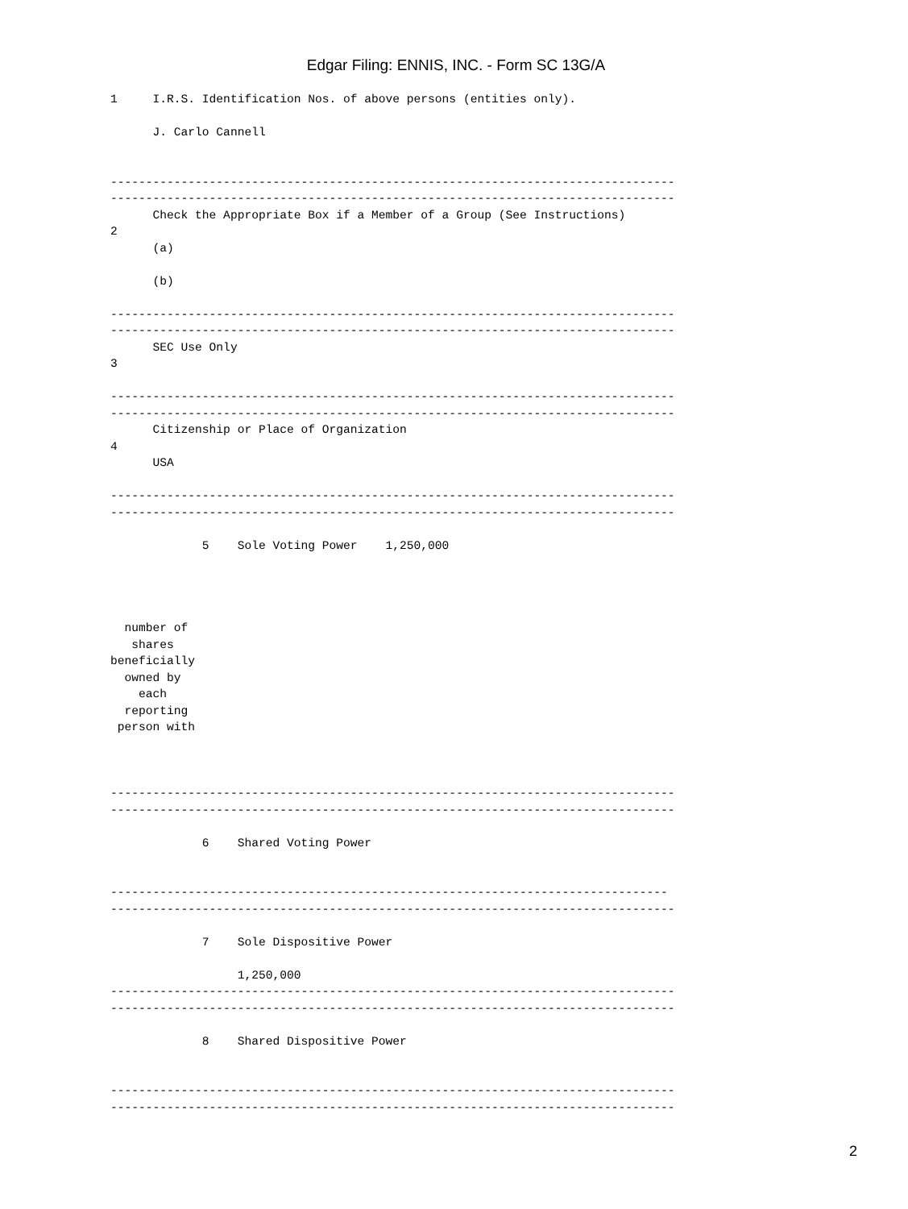Edgar Filing: ENNIS, INC. - Form SC 13G/A
1     I.R.S. Identification Nos. of above persons (entities only).

      J. Carlo Cannell


--------------------------------------------------------------------------------
--------------------------------------------------------------------------------
      Check the Appropriate Box if a Member of a Group (See Instructions)
2
      (a)

      (b)

--------------------------------------------------------------------------------
--------------------------------------------------------------------------------
      SEC Use Only
3

--------------------------------------------------------------------------------
--------------------------------------------------------------------------------
      Citizenship or Place of Organization
4
      USA

--------------------------------------------------------------------------------
--------------------------------------------------------------------------------

             5    Sole Voting Power    1,250,000




  number of
   shares
beneficially
  owned by
    each
  reporting
 person with



--------------------------------------------------------------------------------
--------------------------------------------------------------------------------

             6    Shared Voting Power


-------------------------------------------------------------------------------
--------------------------------------------------------------------------------

             7    Sole Dispositive Power

                  1,250,000
--------------------------------------------------------------------------------
--------------------------------------------------------------------------------

             8    Shared Dispositive Power


--------------------------------------------------------------------------------
--------------------------------------------------------------------------------
2